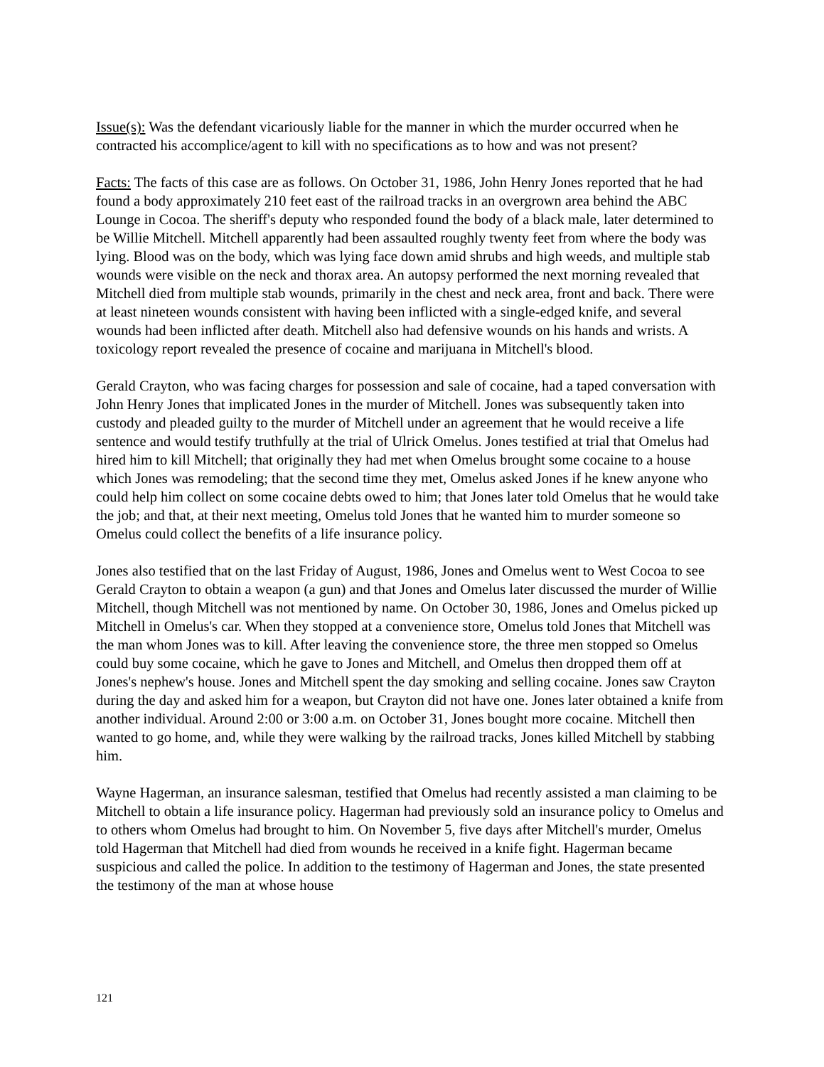Issue(s): Was the defendant vicariously liable for the manner in which the murder occurred when he contracted his accomplice/agent to kill with no specifications as to how and was not present?
Facts: The facts of this case are as follows. On October 31, 1986, John Henry Jones reported that he had found a body approximately 210 feet east of the railroad tracks in an overgrown area behind the ABC Lounge in Cocoa. The sheriff's deputy who responded found the body of a black male, later determined to be Willie Mitchell. Mitchell apparently had been assaulted roughly twenty feet from where the body was lying. Blood was on the body, which was lying face down amid shrubs and high weeds, and multiple stab wounds were visible on the neck and thorax area. An autopsy performed the next morning revealed that Mitchell died from multiple stab wounds, primarily in the chest and neck area, front and back. There were at least nineteen wounds consistent with having been inflicted with a single-edged knife, and several wounds had been inflicted after death. Mitchell also had defensive wounds on his hands and wrists. A toxicology report revealed the presence of cocaine and marijuana in Mitchell's blood.
Gerald Crayton, who was facing charges for possession and sale of cocaine, had a taped conversation with John Henry Jones that implicated Jones in the murder of Mitchell. Jones was subsequently taken into custody and pleaded guilty to the murder of Mitchell under an agreement that he would receive a life sentence and would testify truthfully at the trial of Ulrick Omelus. Jones testified at trial that Omelus had hired him to kill Mitchell; that originally they had met when Omelus brought some cocaine to a house which Jones was remodeling; that the second time they met, Omelus asked Jones if he knew anyone who could help him collect on some cocaine debts owed to him; that Jones later told Omelus that he would take the job; and that, at their next meeting, Omelus told Jones that he wanted him to murder someone so Omelus could collect the benefits of a life insurance policy.
Jones also testified that on the last Friday of August, 1986, Jones and Omelus went to West Cocoa to see Gerald Crayton to obtain a weapon (a gun) and that Jones and Omelus later discussed the murder of Willie Mitchell, though Mitchell was not mentioned by name. On October 30, 1986, Jones and Omelus picked up Mitchell in Omelus's car. When they stopped at a convenience store, Omelus told Jones that Mitchell was the man whom Jones was to kill. After leaving the convenience store, the three men stopped so Omelus could buy some cocaine, which he gave to Jones and Mitchell, and Omelus then dropped them off at Jones's nephew's house. Jones and Mitchell spent the day smoking and selling cocaine. Jones saw Crayton during the day and asked him for a weapon, but Crayton did not have one. Jones later obtained a knife from another individual. Around 2:00 or 3:00 a.m. on October 31, Jones bought more cocaine. Mitchell then wanted to go home, and, while they were walking by the railroad tracks, Jones killed Mitchell by stabbing him.
Wayne Hagerman, an insurance salesman, testified that Omelus had recently assisted a man claiming to be Mitchell to obtain a life insurance policy. Hagerman had previously sold an insurance policy to Omelus and to others whom Omelus had brought to him. On November 5, five days after Mitchell's murder, Omelus told Hagerman that Mitchell had died from wounds he received in a knife fight. Hagerman became suspicious and called the police. In addition to the testimony of Hagerman and Jones, the state presented the testimony of the man at whose house
121